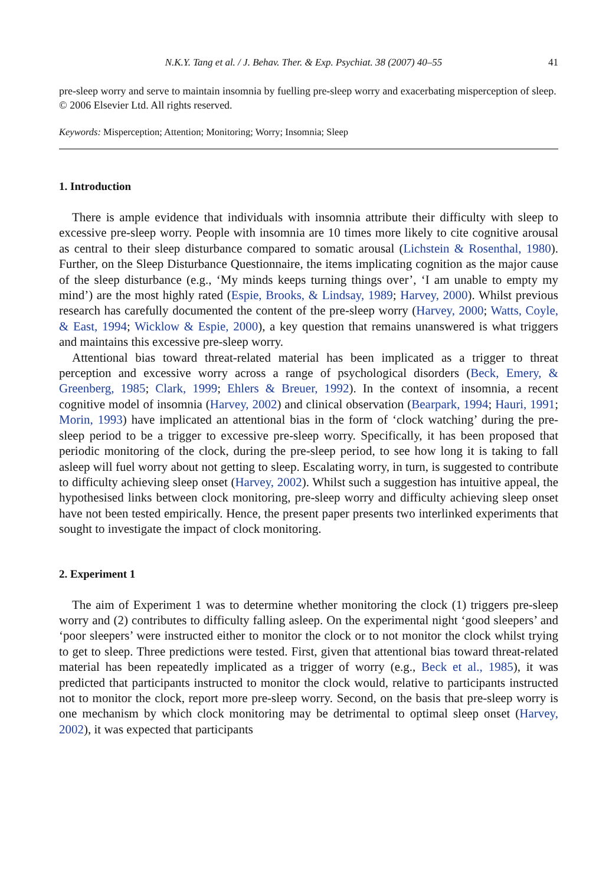N.K.Y. Tang et al. / J. Behav. Ther. & Exp. Psychiat. 38 (2007) 40–55 41
pre-sleep worry and serve to maintain insomnia by fuelling pre-sleep worry and exacerbating misperception of sleep.
© 2006 Elsevier Ltd. All rights reserved.
Keywords: Misperception; Attention; Monitoring; Worry; Insomnia; Sleep
1. Introduction
There is ample evidence that individuals with insomnia attribute their difficulty with sleep to excessive pre-sleep worry. People with insomnia are 10 times more likely to cite cognitive arousal as central to their sleep disturbance compared to somatic arousal (Lichstein & Rosenthal, 1980). Further, on the Sleep Disturbance Questionnaire, the items implicating cognition as the major cause of the sleep disturbance (e.g., ‘My minds keeps turning things over’, ‘I am unable to empty my mind’) are the most highly rated (Espie, Brooks, & Lindsay, 1989; Harvey, 2000). Whilst previous research has carefully documented the content of the pre-sleep worry (Harvey, 2000; Watts, Coyle, & East, 1994; Wicklow & Espie, 2000), a key question that remains unanswered is what triggers and maintains this excessive pre-sleep worry.
Attentional bias toward threat-related material has been implicated as a trigger to threat perception and excessive worry across a range of psychological disorders (Beck, Emery, & Greenberg, 1985; Clark, 1999; Ehlers & Breuer, 1992). In the context of insomnia, a recent cognitive model of insomnia (Harvey, 2002) and clinical observation (Bearpark, 1994; Hauri, 1991; Morin, 1993) have implicated an attentional bias in the form of ‘clock watching’ during the pre-sleep period to be a trigger to excessive pre-sleep worry. Specifically, it has been proposed that periodic monitoring of the clock, during the pre-sleep period, to see how long it is taking to fall asleep will fuel worry about not getting to sleep. Escalating worry, in turn, is suggested to contribute to difficulty achieving sleep onset (Harvey, 2002). Whilst such a suggestion has intuitive appeal, the hypothesised links between clock monitoring, pre-sleep worry and difficulty achieving sleep onset have not been tested empirically. Hence, the present paper presents two interlinked experiments that sought to investigate the impact of clock monitoring.
2. Experiment 1
The aim of Experiment 1 was to determine whether monitoring the clock (1) triggers pre-sleep worry and (2) contributes to difficulty falling asleep. On the experimental night ‘good sleepers’ and ‘poor sleepers’ were instructed either to monitor the clock or to not monitor the clock whilst trying to get to sleep. Three predictions were tested. First, given that attentional bias toward threat-related material has been repeatedly implicated as a trigger of worry (e.g., Beck et al., 1985), it was predicted that participants instructed to monitor the clock would, relative to participants instructed not to monitor the clock, report more pre-sleep worry. Second, on the basis that pre-sleep worry is one mechanism by which clock monitoring may be detrimental to optimal sleep onset (Harvey, 2002), it was expected that participants